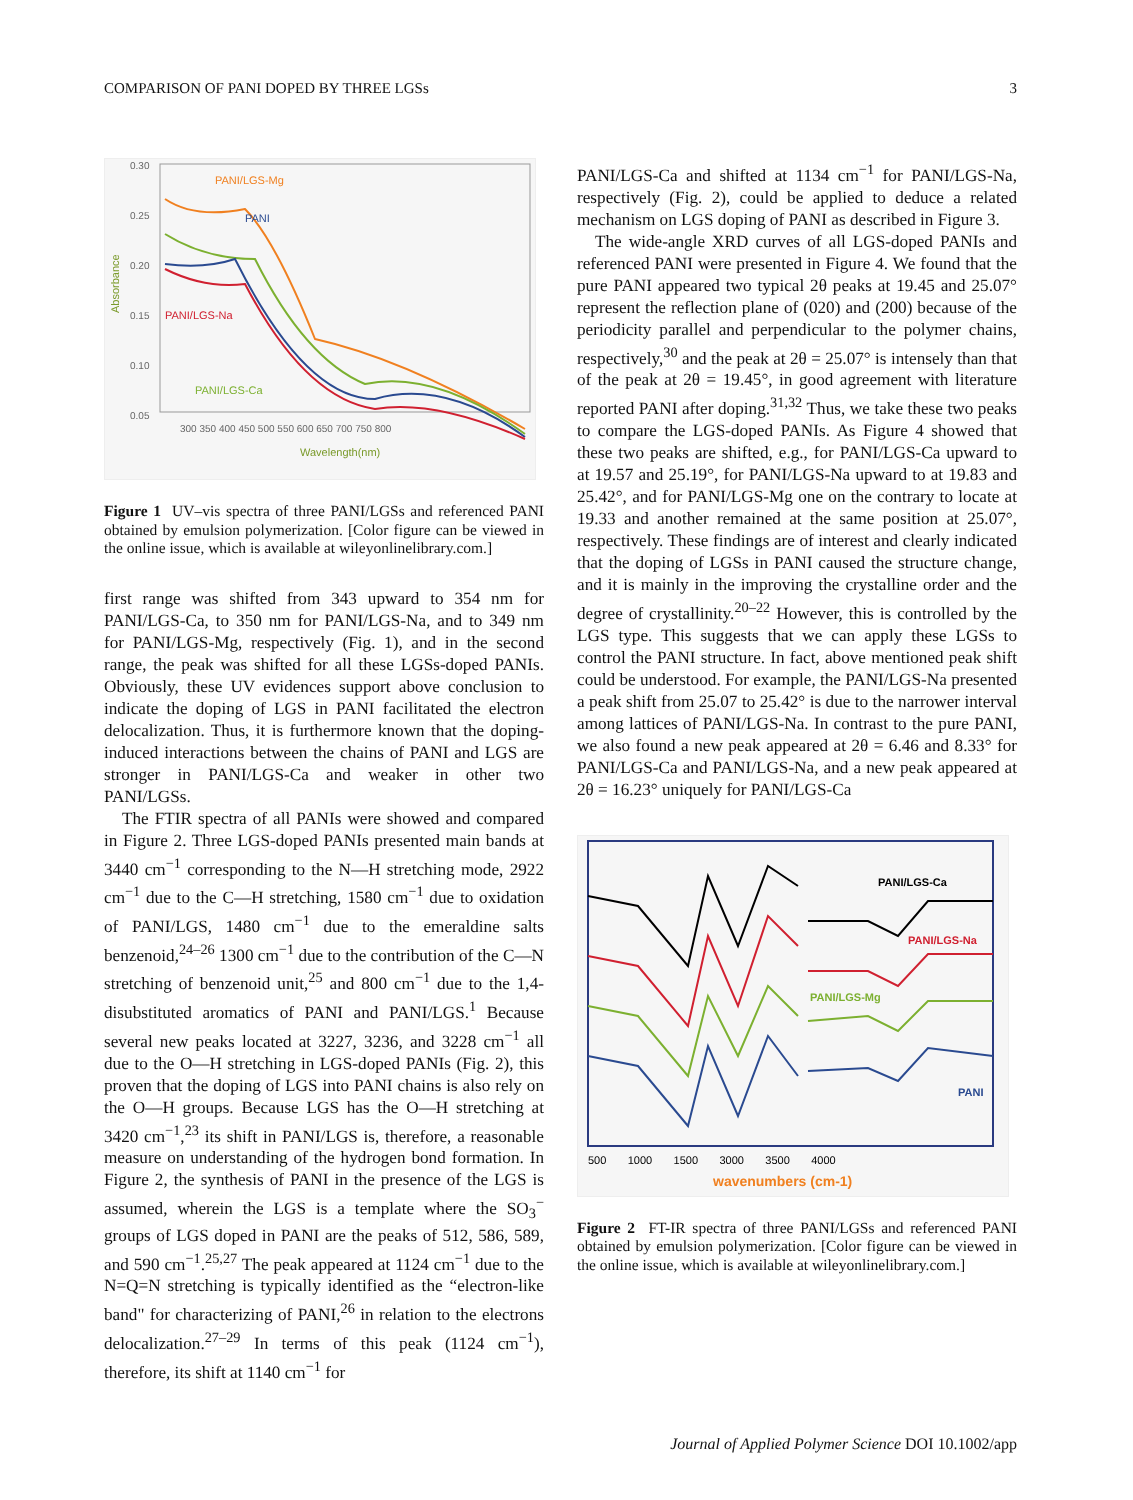COMPARISON OF PANI DOPED BY THREE LGSs 3
Absorbance
0.30
0.25
0.20
0.15
0.10
0.05
PANI/LGS-Mg
PANI
PANI/LGS-Na
PANI/LGS-Ca
300 350 400 450 500 550 600 650 700 750 800
Wavelength(nm)
Figure 1 UV–vis spectra of three PANI/LGSs and referenced PANI obtained by emulsion polymerization. [Color figure can be viewed in the online issue, which is available at wileyonlinelibrary.com.]
first range was shifted from 343 upward to 354 nm for PANI/LGS-Ca, to 350 nm for PANI/LGS-Na, and to 349 nm for PANI/LGS-Mg, respectively (Fig. 1), and in the second range, the peak was shifted for all these LGSs-doped PANIs. Obviously, these UV evidences support above conclusion to indicate the doping of LGS in PANI facilitated the electron delocalization. Thus, it is furthermore known that the doping-induced interactions between the chains of PANI and LGS are stronger in PANI/LGS-Ca and weaker in other two PANI/LGSs.
The FTIR spectra of all PANIs were showed and compared in Figure 2. Three LGS-doped PANIs presented main bands at 3440 cm<sup>−1</sup> corresponding to the N—H stretching mode, 2922 cm<sup>−1</sup> due to the C—H stretching, 1580 cm<sup>−1</sup> due to oxidation of PANI/LGS, 1480 cm<sup>−1</sup> due to the emeraldine salts benzenoid,<sup>24–26</sup> 1300 cm<sup>−1</sup> due to the contribution of the C—N stretching of benzenoid unit,<sup>25</sup> and 800 cm<sup>−1</sup> due to the 1,4-disubstituted aromatics of PANI and PANI/LGS.<sup>1</sup> Because several new peaks located at 3227, 3236, and 3228 cm<sup>−1</sup> all due to the O—H stretching in LGS-doped PANIs (Fig. 2), this proven that the doping of LGS into PANI chains is also rely on the O—H groups. Because LGS has the O—H stretching at 3420 cm<sup>−1</sup>,<sup>23</sup> its shift in PANI/LGS is, therefore, a reasonable measure on understanding of the hydrogen bond formation. In Figure 2, the synthesis of PANI in the presence of the LGS is assumed, wherein the LGS is a template where the SO<sub>3</sub><sup>−</sup> groups of LGS doped in PANI are the peaks of 512, 586, 589, and 590 cm<sup>−1</sup>.<sup>25,27</sup> The peak appeared at 1124 cm<sup>−1</sup> due to the N=Q=N stretching is typically identified as the “electron-like band" for characterizing of PANI,<sup>26</sup> in relation to the electrons delocalization.<sup>27–29</sup> In terms of this peak (1124 cm<sup>−1</sup>), therefore, its shift at 1140 cm<sup>−1</sup> for
PANI/LGS-Ca and shifted at 1134 cm<sup>−1</sup> for PANI/LGS-Na, respectively (Fig. 2), could be applied to deduce a related mechanism on LGS doping of PANI as described in Figure 3.
The wide-angle XRD curves of all LGS-doped PANIs and referenced PANI were presented in Figure 4. We found that the pure PANI appeared two typical 2θ peaks at 19.45 and 25.07° represent the reflection plane of (020) and (200) because of the periodicity parallel and perpendicular to the polymer chains, respectively,<sup>30</sup> and the peak at 2θ = 25.07° is intensely than that of the peak at 2θ = 19.45°, in good agreement with literature reported PANI after doping.<sup>31,32</sup> Thus, we take these two peaks to compare the LGS-doped PANIs. As Figure 4 showed that these two peaks are shifted, e.g., for PANI/LGS-Ca upward to at 19.57 and 25.19°, for PANI/LGS-Na upward to at 19.83 and 25.42°, and for PANI/LGS-Mg one on the contrary to locate at 19.33 and another remained at the same position at 25.07°, respectively. These findings are of interest and clearly indicated that the doping of LGSs in PANI caused the structure change, and it is mainly in the improving the crystalline order and the degree of crystallinity.<sup>20–22</sup> However, this is controlled by the LGS type. This suggests that we can apply these LGSs to control the PANI structure. In fact, above mentioned peak shift could be understood. For example, the PANI/LGS-Na presented a peak shift from 25.07 to 25.42° is due to the narrower interval among lattices of PANI/LGS-Na. In contrast to the pure PANI, we also found a new peak appeared at 2θ = 6.46 and 8.33° for PANI/LGS-Ca and PANI/LGS-Na, and a new peak appeared at 2θ = 16.23° uniquely for PANI/LGS-Ca
PANI/LGS-Ca
PANI/LGS-Na
PANI/LGS-Mg
PANI
500 1000 1500 3000 3500 4000
wavenumbers (cm-1)
Figure 2 FT-IR spectra of three PANI/LGSs and referenced PANI obtained by emulsion polymerization. [Color figure can be viewed in the online issue, which is available at wileyonlinelibrary.com.]
Journal of Applied Polymer Science DOI 10.1002/app